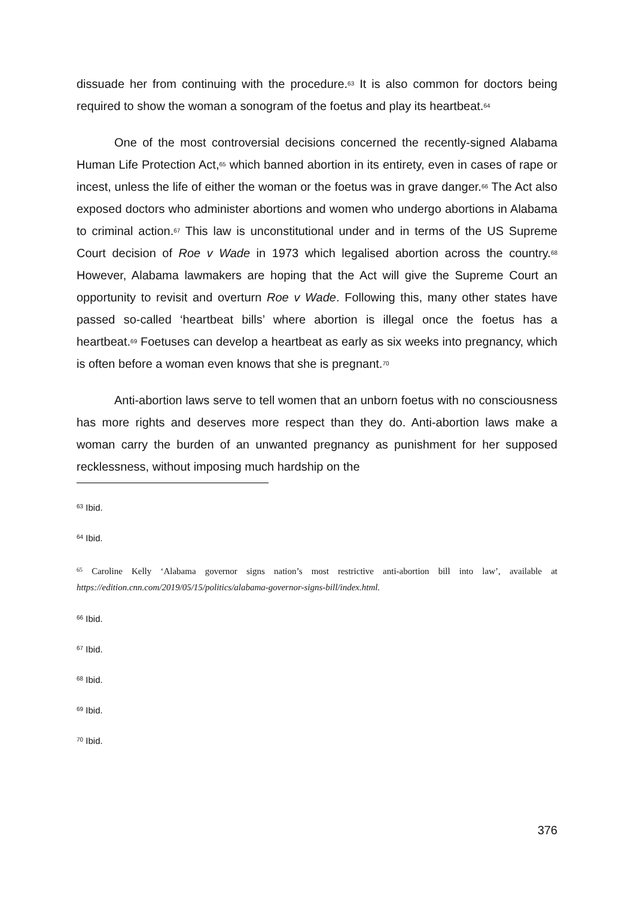dissuade her from continuing with the procedure.<sup>63</sup> It is also common for doctors being required to show the woman a sonogram of the foetus and play its heartbeat.<sup>64</sup>
One of the most controversial decisions concerned the recently-signed Alabama Human Life Protection Act,<sup>65</sup> which banned abortion in its entirety, even in cases of rape or incest, unless the life of either the woman or the foetus was in grave danger.<sup>66</sup> The Act also exposed doctors who administer abortions and women who undergo abortions in Alabama to criminal action.<sup>67</sup> This law is unconstitutional under and in terms of the US Supreme Court decision of Roe v Wade in 1973 which legalised abortion across the country.<sup>68</sup> However, Alabama lawmakers are hoping that the Act will give the Supreme Court an opportunity to revisit and overturn Roe v Wade. Following this, many other states have passed so-called ‘heartbeat bills’ where abortion is illegal once the foetus has a heartbeat.<sup>69</sup> Foetuses can develop a heartbeat as early as six weeks into pregnancy, which is often before a woman even knows that she is pregnant.<sup>70</sup>
Anti-abortion laws serve to tell women that an unborn foetus with no consciousness has more rights and deserves more respect than they do. Anti-abortion laws make a woman carry the burden of an unwanted pregnancy as punishment for her supposed recklessness, without imposing much hardship on the
<sup>63</sup> Ibid.
<sup>64</sup> Ibid.
<sup>65</sup> Caroline Kelly ‘Alabama governor signs nation’s most restrictive anti-abortion bill into law’, available at https://edition.cnn.com/2019/05/15/politics/alabama-governor-signs-bill/index.html.
<sup>66</sup> Ibid.
<sup>67</sup> Ibid.
<sup>68</sup> Ibid.
<sup>69</sup> Ibid.
<sup>70</sup> Ibid.
376